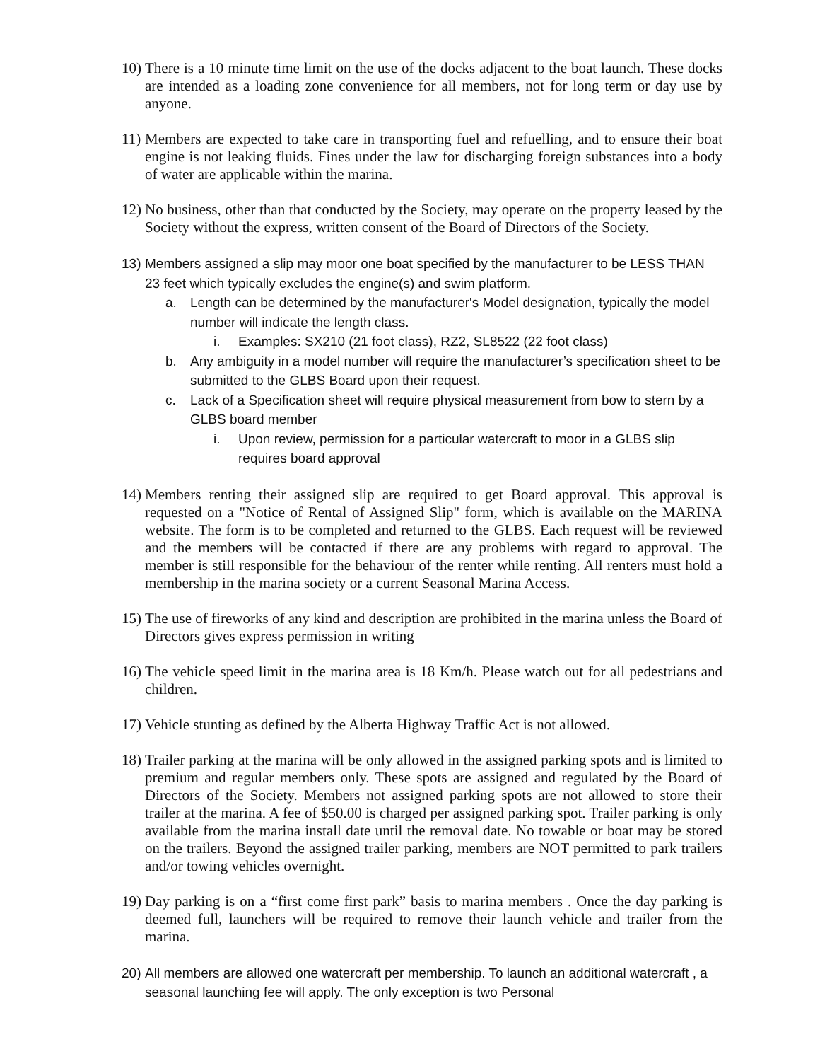10)
There is a 10 minute time limit on the use of the docks adjacent to the boat launch. These docks are intended as a loading zone convenience for all members, not for long term or day use by anyone.
11)
Members are expected to take care in transporting fuel and refuelling, and to ensure their boat engine is not leaking fluids. Fines under the law for discharging foreign substances into a body of water are applicable within the marina.
12)
No business, other than that conducted by the Society, may operate on the property leased by the Society without the express, written consent of the Board of Directors of the Society.
13)
Members assigned a slip may moor one boat specified by the manufacturer to be LESS THAN 23 feet which typically excludes the engine(s) and swim platform.
a. Length can be determined by the manufacturer's Model designation, typically the model number will indicate the length class.
i. Examples: SX210 (21 foot class), RZ2, SL8522 (22 foot class)
b. Any ambiguity in a model number will require the manufacturer’s specification sheet to be submitted to the GLBS Board upon their request.
c. Lack of a Specification sheet will require physical measurement from bow to stern by a GLBS board member
i. Upon review, permission for a particular watercraft to moor in a GLBS slip requires board approval
14)
Members renting their assigned slip are required to get Board approval. This approval is requested on a "Notice of Rental of Assigned Slip" form, which is available on the MARINA website. The form is to be completed and returned to the GLBS. Each request will be reviewed and the members will be contacted if there are any problems with regard to approval. The member is still responsible for the behaviour of the renter while renting. All renters must hold a membership in the marina society or a current Seasonal Marina Access.
15)
The use of fireworks of any kind and description are prohibited in the marina unless the Board of Directors gives express permission in writing
16)
The vehicle speed limit in the marina area is 18 Km/h. Please watch out for all pedestrians and children.
17)
Vehicle stunting as defined by the Alberta Highway Traffic Act is not allowed.
18)
Trailer parking at the marina will be only allowed in the assigned parking spots and is limited to premium and regular members only. These spots are assigned and regulated by the Board of Directors of the Society. Members not assigned parking spots are not allowed to store their trailer at the marina. A fee of $50.00 is charged per assigned parking spot. Trailer parking is only available from the marina install date until the removal date. No towable or boat may be stored on the trailers. Beyond the assigned trailer parking, members are NOT permitted to park trailers and/or towing vehicles overnight.
19)
Day parking is on a “first come first park” basis to marina members . Once the day parking is deemed full, launchers will be required to remove their launch vehicle and trailer from the marina.
20)
All members are allowed one watercraft per membership. To launch an additional watercraft , a seasonal launching fee will apply. The only exception is two Personal